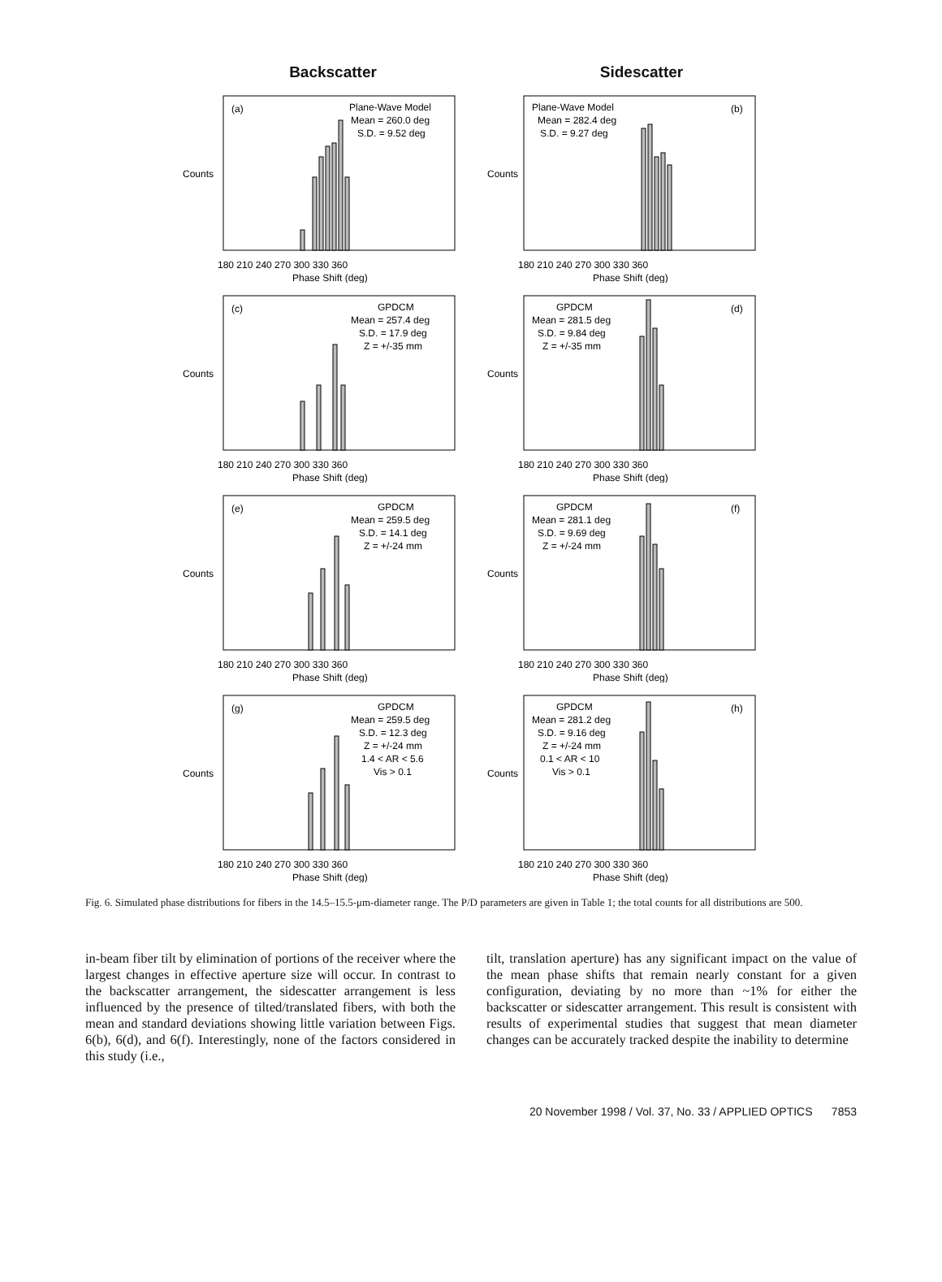Backscatter
Sidescatter
(a)
Plane-Wave Model
Mean = 260.0 deg
S.D. = 9.52 deg
Counts
180 210 240 270 300 330 360
Phase Shift (deg)
Plane-Wave Model
(b)
Mean = 282.4 deg
S.D. = 9.27 deg
Counts
180 210 240 270 300 330 360
Phase Shift (deg)
(c)
GPDCM
Mean = 257.4 deg
S.D. = 17.9 deg
Z = +/-35 mm
Counts
180 210 240 270 300 330 360
Phase Shift (deg)
GPDCM
(d)
Mean = 281.5 deg
S.D. = 9.84 deg
Z = +/-35 mm
Counts
180 210 240 270 300 330 360
Phase Shift (deg)
(e)
GPDCM
Mean = 259.5 deg
S.D. = 14.1 deg
Z = +/-24 mm
Counts
180 210 240 270 300 330 360
Phase Shift (deg)
GPDCM
(f)
Mean = 281.1 deg
S.D. = 9.69 deg
Z = +/-24 mm
Counts
180 210 240 270 300 330 360
Phase Shift (deg)
(g)
GPDCM
Mean = 259.5 deg
S.D. = 12.3 deg
Z = +/-24 mm
1.4 < AR < 5.6
Vis > 0.1
Counts
180 210 240 270 300 330 360
Phase Shift (deg)
GPDCM
(h)
Mean = 281.2 deg
S.D. = 9.16 deg
Z = +/-24 mm
0.1 < AR < 10
Vis > 0.1
Counts
180 210 240 270 300 330 360
Phase Shift (deg)
Fig. 6. Simulated phase distributions for fibers in the 14.5–15.5-μm-diameter range. The P/D parameters are given in Table 1; the total counts for all distributions are 500.
in-beam fiber tilt by elimination of portions of the receiver where the largest changes in effective aperture size will occur. In contrast to the backscatter arrangement, the sidescatter arrangement is less influenced by the presence of tilted/translated fibers, with both the mean and standard deviations showing little variation between Figs. 6(b), 6(d), and 6(f). Interestingly, none of the factors considered in this study (i.e.,
tilt, translation aperture) has any significant impact on the value of the mean phase shifts that remain nearly constant for a given configuration, deviating by no more than ~1% for either the backscatter or sidescatter arrangement. This result is consistent with results of experimental studies that suggest that mean diameter changes can be accurately tracked despite the inability to determine
20 November 1998 / Vol. 37, No. 33 / APPLIED OPTICS 7853